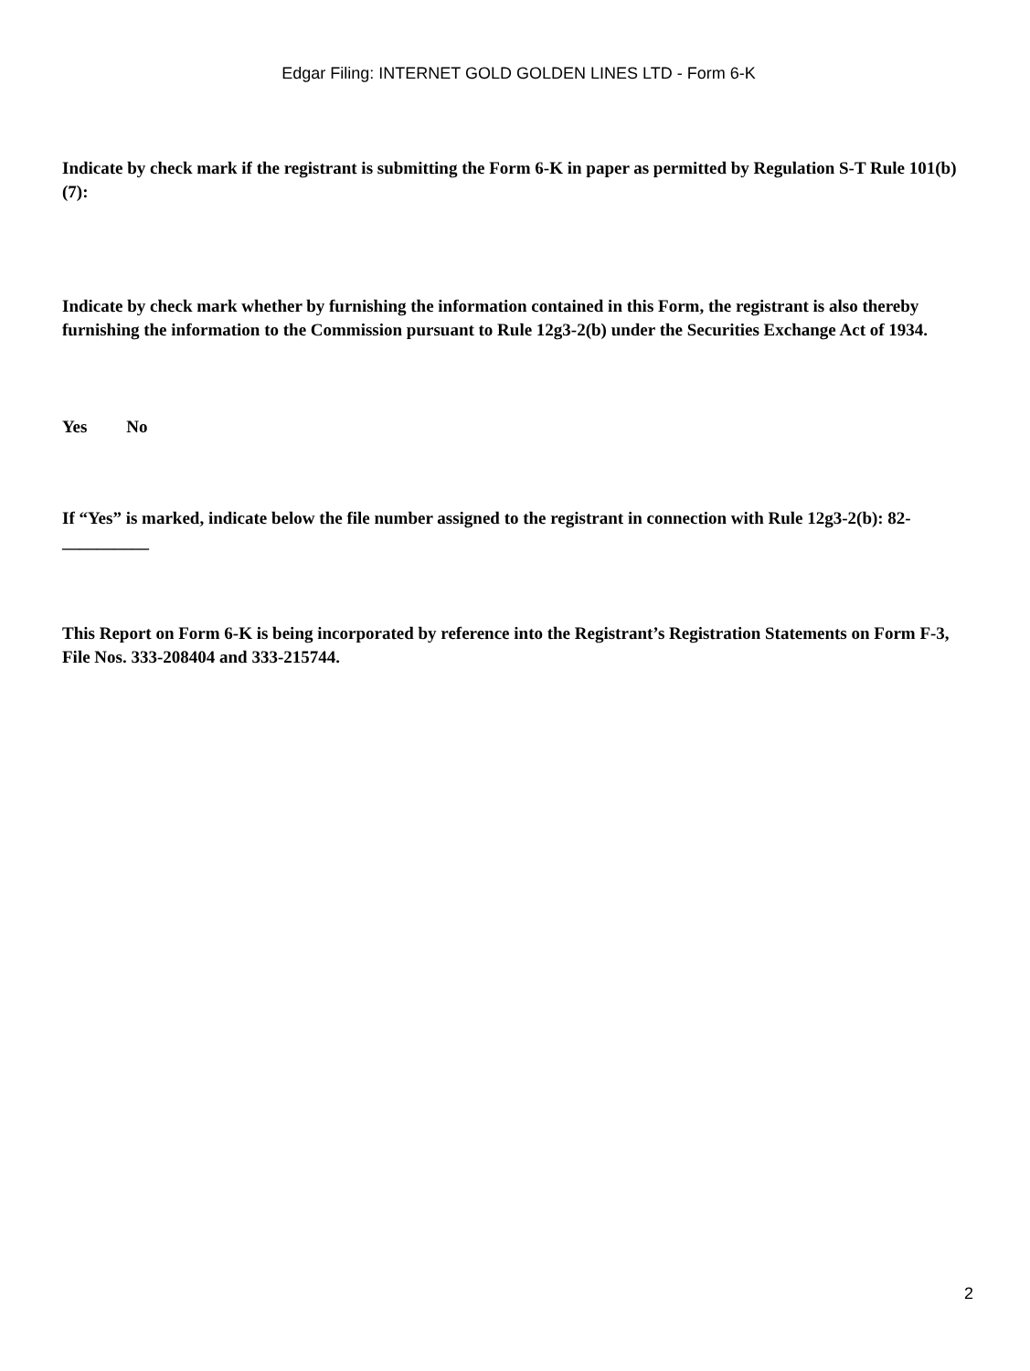Edgar Filing: INTERNET GOLD GOLDEN LINES LTD - Form 6-K
Indicate by check mark if the registrant is submitting the Form 6-K in paper as permitted by Regulation S-T Rule 101(b)(7):
Indicate by check mark whether by furnishing the information contained in this Form, the registrant is also thereby furnishing the information to the Commission pursuant to Rule 12g3-2(b) under the Securities Exchange Act of 1934.
Yes No
If “Yes” is marked, indicate below the file number assigned to the registrant in connection with Rule 12g3-2(b): 82- __________
This Report on Form 6-K is being incorporated by reference into the Registrant’s Registration Statements on Form F-3, File Nos. 333-208404 and 333-215744.
2